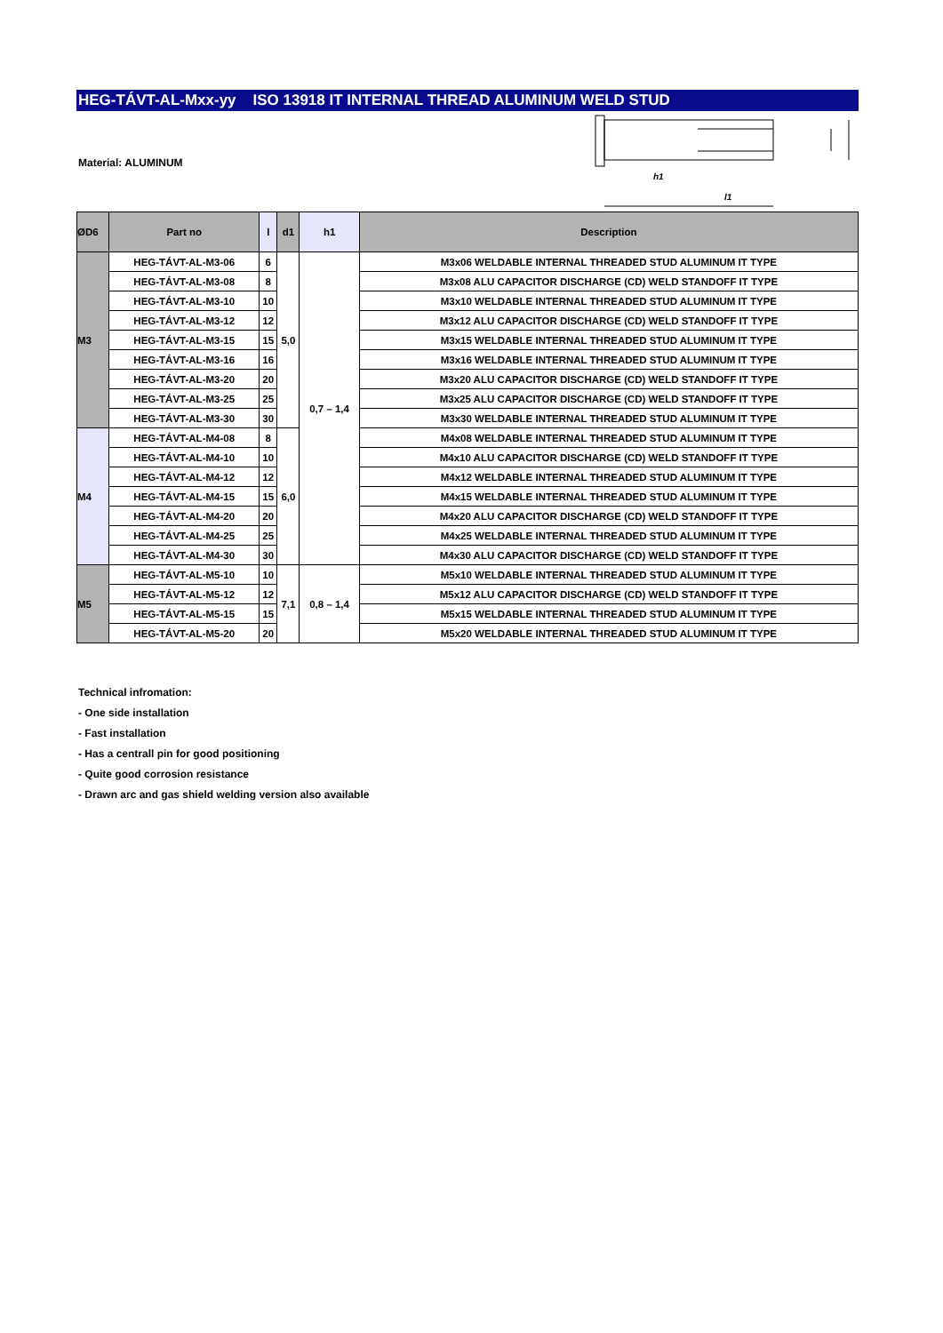HEG-TÁVT-AL-Mxx-yy ISO 13918 IT INTERNAL THREAD ALUMINUM WELD STUD
Material: ALUMINUM
h1
l1
| ØD6 | Part no | l | d1 | h1 | Description |
| --- | --- | --- | --- | --- | --- |
| M3 | HEG-TÁVT-AL-M3-06 | 6 | 5,0 | 0,7 – 1,4 | M3x06 WELDABLE INTERNAL THREADED STUD ALUMINUM IT TYPE |
| | HEG-TÁVT-AL-M3-08 | 8 | | | M3x08 ALU CAPACITOR DISCHARGE (CD) WELD STANDOFF IT TYPE |
| | HEG-TÁVT-AL-M3-10 | 10 | | | M3x10 WELDABLE INTERNAL THREADED STUD ALUMINUM IT TYPE |
| | HEG-TÁVT-AL-M3-12 | 12 | | | M3x12 ALU CAPACITOR DISCHARGE (CD) WELD STANDOFF IT TYPE |
| | HEG-TÁVT-AL-M3-15 | 15 | | | M3x15 WELDABLE INTERNAL THREADED STUD ALUMINUM IT TYPE |
| | HEG-TÁVT-AL-M3-16 | 16 | | | M3x16 WELDABLE INTERNAL THREADED STUD ALUMINUM IT TYPE |
| | HEG-TÁVT-AL-M3-20 | 20 | | | M3x20 ALU CAPACITOR DISCHARGE (CD) WELD STANDOFF IT TYPE |
| | HEG-TÁVT-AL-M3-25 | 25 | | | M3x25 ALU CAPACITOR DISCHARGE (CD) WELD STANDOFF IT TYPE |
| | HEG-TÁVT-AL-M3-30 | 30 | | | M3x30 WELDABLE INTERNAL THREADED STUD ALUMINUM IT TYPE |
| M4 | HEG-TÁVT-AL-M4-08 | 8 | 6,0 | | M4x08 WELDABLE INTERNAL THREADED STUD ALUMINUM IT TYPE |
| | HEG-TÁVT-AL-M4-10 | 10 | | | M4x10 ALU CAPACITOR DISCHARGE (CD) WELD STANDOFF IT TYPE |
| | HEG-TÁVT-AL-M4-12 | 12 | | | M4x12 WELDABLE INTERNAL THREADED STUD ALUMINUM IT TYPE |
| | HEG-TÁVT-AL-M4-15 | 15 | | | M4x15 WELDABLE INTERNAL THREADED STUD ALUMINUM IT TYPE |
| | HEG-TÁVT-AL-M4-20 | 20 | | | M4x20 ALU CAPACITOR DISCHARGE (CD) WELD STANDOFF IT TYPE |
| | HEG-TÁVT-AL-M4-25 | 25 | | | M4x25 WELDABLE INTERNAL THREADED STUD ALUMINUM IT TYPE |
| | HEG-TÁVT-AL-M4-30 | 30 | | | M4x30 ALU CAPACITOR DISCHARGE (CD) WELD STANDOFF IT TYPE |
| M5 | HEG-TÁVT-AL-M5-10 | 10 | 7,1 | 0,8 – 1,4 | M5x10 WELDABLE INTERNAL THREADED STUD ALUMINUM IT TYPE |
| | HEG-TÁVT-AL-M5-12 | 12 | | | M5x12 ALU CAPACITOR DISCHARGE (CD) WELD STANDOFF IT TYPE |
| | HEG-TÁVT-AL-M5-15 | 15 | | | M5x15 WELDABLE INTERNAL THREADED STUD ALUMINUM IT TYPE |
| | HEG-TÁVT-AL-M5-20 | 20 | | | M5x20 WELDABLE INTERNAL THREADED STUD ALUMINUM IT TYPE |
Technical infromation:
- One side installation
- Fast installation
- Has a centrall pin for good positioning
- Quite good corrosion resistance
- Drawn arc and gas shield welding version also available